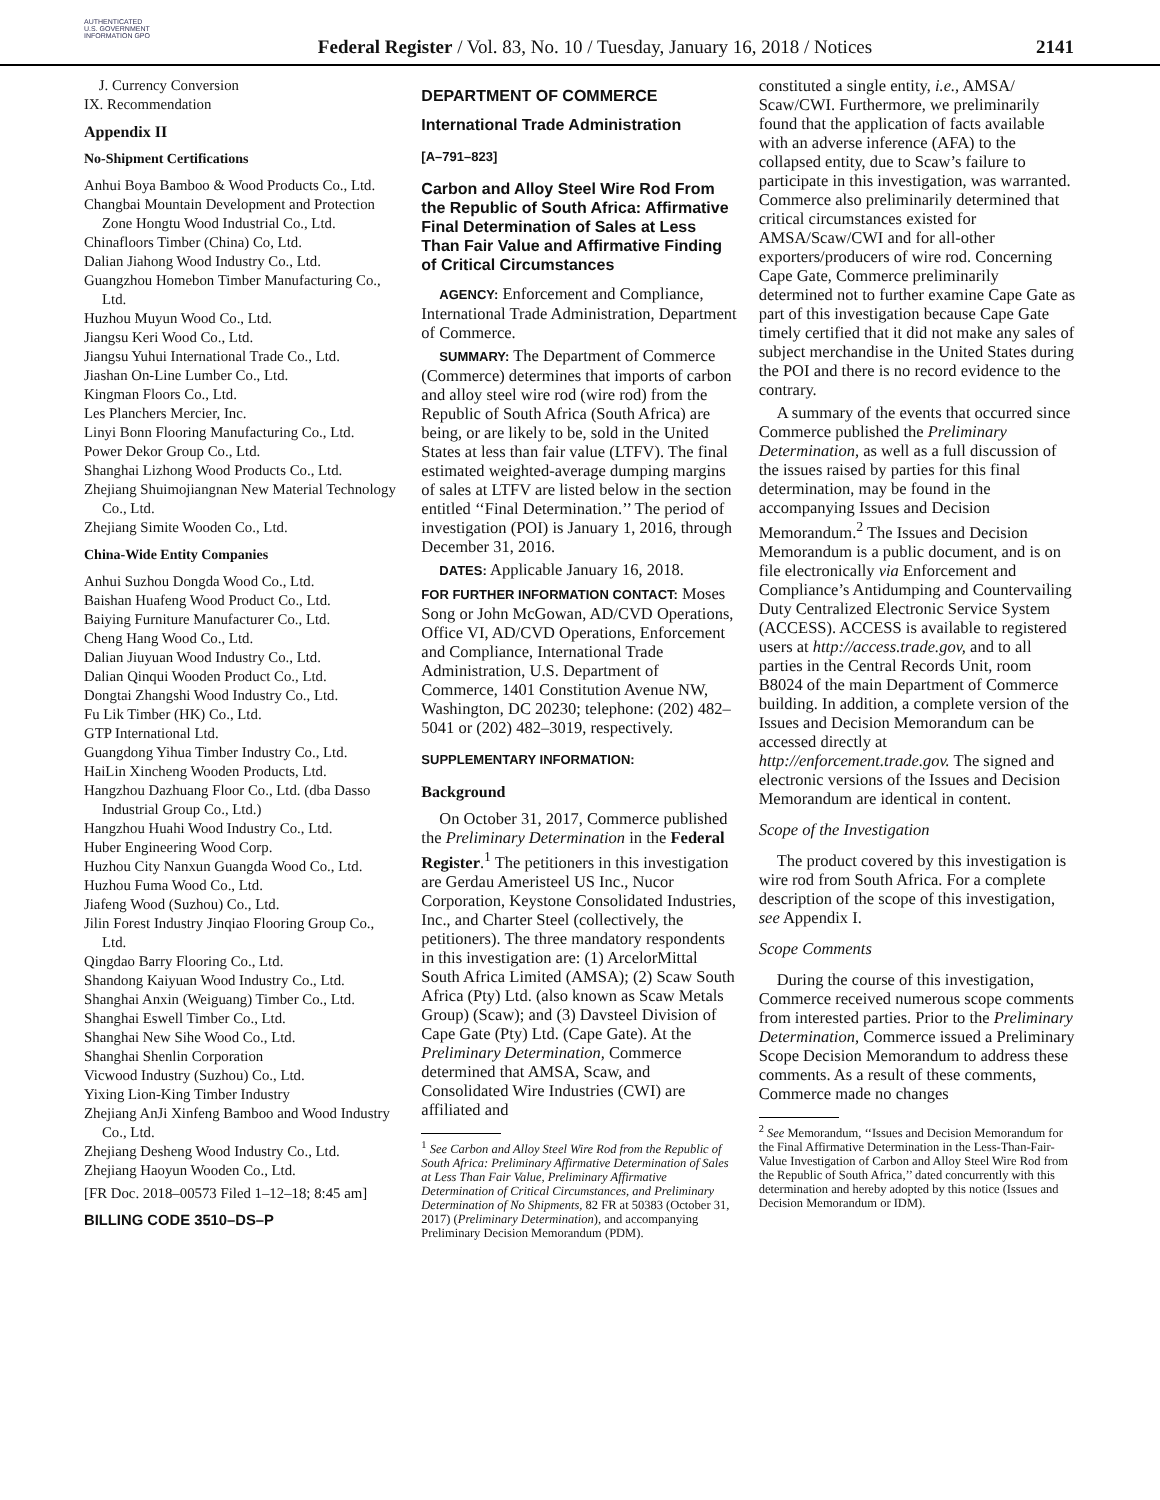AUTHENTICATED U.S. GOVERNMENT INFORMATION GPO
Federal Register / Vol. 83, No. 10 / Tuesday, January 16, 2018 / Notices
2141
J. Currency Conversion
IX. Recommendation
Appendix II
No-Shipment Certifications
Anhui Boya Bamboo & Wood Products Co., Ltd.
Changbai Mountain Development and Protection Zone Hongtu Wood Industrial Co., Ltd.
Chinafloors Timber (China) Co, Ltd.
Dalian Jiahong Wood Industry Co., Ltd.
Guangzhou Homebon Timber Manufacturing Co., Ltd.
Huzhou Muyun Wood Co., Ltd.
Jiangsu Keri Wood Co., Ltd.
Jiangsu Yuhui International Trade Co., Ltd.
Jiashan On-Line Lumber Co., Ltd.
Kingman Floors Co., Ltd.
Les Planchers Mercier, Inc.
Linyi Bonn Flooring Manufacturing Co., Ltd.
Power Dekor Group Co., Ltd.
Shanghai Lizhong Wood Products Co., Ltd.
Zhejiang Shuimojiangnan New Material Technology Co., Ltd.
Zhejiang Simite Wooden Co., Ltd.
China-Wide Entity Companies
Anhui Suzhou Dongda Wood Co., Ltd.
Baishan Huafeng Wood Product Co., Ltd.
Baiying Furniture Manufacturer Co., Ltd.
Cheng Hang Wood Co., Ltd.
Dalian Jiuyuan Wood Industry Co., Ltd.
Dalian Qinqui Wooden Product Co., Ltd.
Dongtai Zhangshi Wood Industry Co., Ltd.
Fu Lik Timber (HK) Co., Ltd.
GTP International Ltd.
Guangdong Yihua Timber Industry Co., Ltd.
HaiLin Xincheng Wooden Products, Ltd.
Hangzhou Dazhuang Floor Co., Ltd. (dba Dasso Industrial Group Co., Ltd.)
Hangzhou Huahi Wood Industry Co., Ltd.
Huber Engineering Wood Corp.
Huzhou City Nanxun Guangda Wood Co., Ltd.
Huzhou Fuma Wood Co., Ltd.
Jiafeng Wood (Suzhou) Co., Ltd.
Jilin Forest Industry Jinqiao Flooring Group Co., Ltd.
Qingdao Barry Flooring Co., Ltd.
Shandong Kaiyuan Wood Industry Co., Ltd.
Shanghai Anxin (Weiguang) Timber Co., Ltd.
Shanghai Eswell Timber Co., Ltd.
Shanghai New Sihe Wood Co., Ltd.
Shanghai Shenlin Corporation
Vicwood Industry (Suzhou) Co., Ltd.
Yixing Lion-King Timber Industry
Zhejiang AnJi Xinfeng Bamboo and Wood Industry Co., Ltd.
Zhejiang Desheng Wood Industry Co., Ltd.
Zhejiang Haoyun Wooden Co., Ltd.
[FR Doc. 2018–00573 Filed 1–12–18; 8:45 am]
BILLING CODE 3510–DS–P
DEPARTMENT OF COMMERCE
International Trade Administration
[A–791–823]
Carbon and Alloy Steel Wire Rod From the Republic of South Africa: Affirmative Final Determination of Sales at Less Than Fair Value and Affirmative Finding of Critical Circumstances
AGENCY: Enforcement and Compliance, International Trade Administration, Department of Commerce.
SUMMARY: The Department of Commerce (Commerce) determines that imports of carbon and alloy steel wire rod (wire rod) from the Republic of South Africa (South Africa) are being, or are likely to be, sold in the United States at less than fair value (LTFV). The final estimated weighted-average dumping margins of sales at LTFV are listed below in the section entitled ‘‘Final Determination.’’ The period of investigation (POI) is January 1, 2016, through December 31, 2016.
DATES: Applicable January 16, 2018.
FOR FURTHER INFORMATION CONTACT: Moses Song or John McGowan, AD/CVD Operations, Office VI, AD/CVD Operations, Enforcement and Compliance, International Trade Administration, U.S. Department of Commerce, 1401 Constitution Avenue NW, Washington, DC 20230; telephone: (202) 482–5041 or (202) 482–3019, respectively.
SUPPLEMENTARY INFORMATION:
Background
On October 31, 2017, Commerce published the Preliminary Determination in the Federal Register.<sup>1</sup> The petitioners in this investigation are Gerdau Ameristeel US Inc., Nucor Corporation, Keystone Consolidated Industries, Inc., and Charter Steel (collectively, the petitioners). The three mandatory respondents in this investigation are: (1) ArcelorMittal South Africa Limited (AMSA); (2) Scaw South Africa (Pty) Ltd. (also known as Scaw Metals Group) (Scaw); and (3) Davsteel Division of Cape Gate (Pty) Ltd. (Cape Gate). At the Preliminary Determination, Commerce determined that AMSA, Scaw, and Consolidated Wire Industries (CWI) are affiliated and
<sup>1</sup> See Carbon and Alloy Steel Wire Rod from the Republic of South Africa: Preliminary Affirmative Determination of Sales at Less Than Fair Value, Preliminary Affirmative Determination of Critical Circumstances, and Preliminary Determination of No Shipments, 82 FR at 50383 (October 31, 2017) (Preliminary Determination), and accompanying Preliminary Decision Memorandum (PDM).
constituted a single entity, i.e., AMSA/ Scaw/CWI. Furthermore, we preliminarily found that the application of facts available with an adverse inference (AFA) to the collapsed entity, due to Scaw’s failure to participate in this investigation, was warranted. Commerce also preliminarily determined that critical circumstances existed for AMSA/Scaw/CWI and for all-other exporters/producers of wire rod. Concerning Cape Gate, Commerce preliminarily determined not to further examine Cape Gate as part of this investigation because Cape Gate timely certified that it did not make any sales of subject merchandise in the United States during the POI and there is no record evidence to the contrary.
A summary of the events that occurred since Commerce published the Preliminary Determination, as well as a full discussion of the issues raised by parties for this final determination, may be found in the accompanying Issues and Decision Memorandum.<sup>2</sup> The Issues and Decision Memorandum is a public document, and is on file electronically via Enforcement and Compliance’s Antidumping and Countervailing Duty Centralized Electronic Service System (ACCESS). ACCESS is available to registered users at http://access.trade.gov, and to all parties in the Central Records Unit, room B8024 of the main Department of Commerce building. In addition, a complete version of the Issues and Decision Memorandum can be accessed directly at http://enforcement.trade.gov. The signed and electronic versions of the Issues and Decision Memorandum are identical in content.
Scope of the Investigation
The product covered by this investigation is wire rod from South Africa. For a complete description of the scope of this investigation, see Appendix I.
Scope Comments
During the course of this investigation, Commerce received numerous scope comments from interested parties. Prior to the Preliminary Determination, Commerce issued a Preliminary Scope Decision Memorandum to address these comments. As a result of these comments, Commerce made no changes
<sup>2</sup> See Memorandum, ‘‘Issues and Decision Memorandum for the Final Affirmative Determination in the Less-Than-Fair-Value Investigation of Carbon and Alloy Steel Wire Rod from the Republic of South Africa,’’ dated concurrently with this determination and hereby adopted by this notice (Issues and Decision Memorandum or IDM).